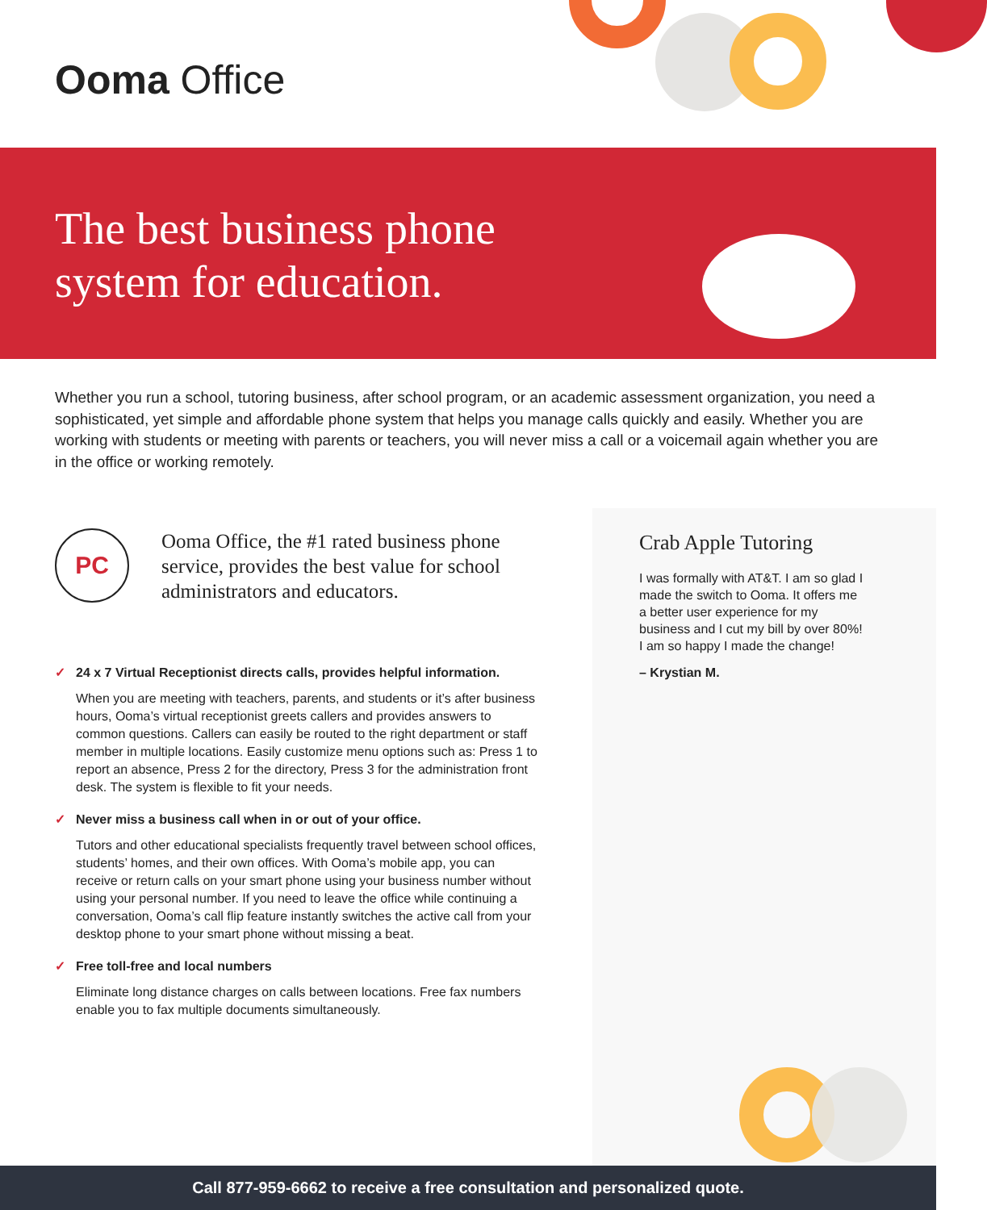Ooma Office
The best business phone
system for education.
Whether you run a school, tutoring business, after school program, or an academic assessment organization, you need a sophisticated, yet simple and affordable phone system that helps you manage calls quickly and easily. Whether you are working with students or meeting with parents or teachers, you will never miss a call or a voicemail again whether you are in the office or working remotely.
PC
Ooma Office, the #1 rated business phone service, provides the best value for school administrators and educators.
✓ 24 x 7 Virtual Receptionist directs calls, provides helpful information.
When you are meeting with teachers, parents, and students or it’s after business hours, Ooma’s virtual receptionist greets callers and provides answers to common questions. Callers can easily be routed to the right department or staff member in multiple locations. Easily customize menu options such as: Press 1 to report an absence, Press 2 for the directory, Press 3 for the administration front desk. The system is flexible to fit your needs.
✓ Never miss a business call when in or out of your office.
Tutors and other educational specialists frequently travel between school offices, students’ homes, and their own offices. With Ooma’s mobile app, you can receive or return calls on your smart phone using your business number without using your personal number. If you need to leave the office while continuing a conversation, Ooma’s call flip feature instantly switches the active call from your desktop phone to your smart phone without missing a beat.
✓ Free toll-free and local numbers
Eliminate long distance charges on calls between locations. Free fax numbers enable you to fax multiple documents simultaneously.
Crab Apple Tutoring
I was formally with AT&T. I am so glad I made the switch to Ooma. It offers me a better user experience for my business and I cut my bill by over 80%! I am so happy I made the change!
– Krystian M.
Call 877-959-6662 to receive a free consultation and personalized quote.